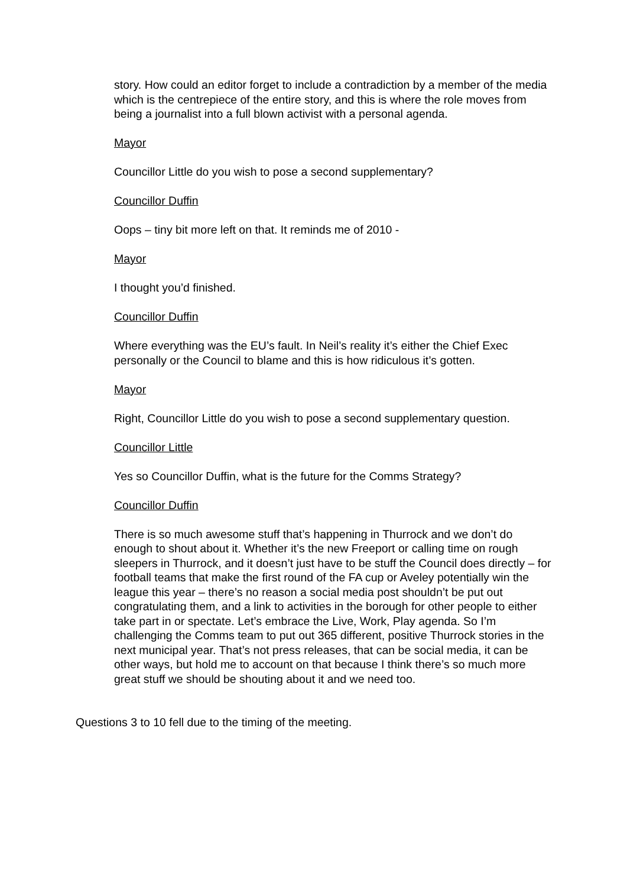story. How could an editor forget to include a contradiction by a member of the media which is the centrepiece of the entire story, and this is where the role moves from being a journalist into a full blown activist with a personal agenda.
Mayor
Councillor Little do you wish to pose a second supplementary?
Councillor Duffin
Oops – tiny bit more left on that. It reminds me of 2010 -
Mayor
I thought you’d finished.
Councillor Duffin
Where everything was the EU’s fault. In Neil’s reality it’s either the Chief Exec personally or the Council to blame and this is how ridiculous it’s gotten.
Mayor
Right, Councillor Little do you wish to pose a second supplementary question.
Councillor Little
Yes so Councillor Duffin, what is the future for the Comms Strategy?
Councillor Duffin
There is so much awesome stuff that’s happening in Thurrock and we don’t do enough to shout about it. Whether it’s the new Freeport or calling time on rough sleepers in Thurrock, and it doesn’t just have to be stuff the Council does directly – for football teams that make the first round of the FA cup or Aveley potentially win the league this year – there’s no reason a social media post shouldn’t be put out congratulating them, and a link to activities in the borough for other people to either take part in or spectate. Let’s embrace the Live, Work, Play agenda. So I’m challenging the Comms team to put out 365 different, positive Thurrock stories in the next municipal year. That’s not press releases, that can be social media, it can be other ways, but hold me to account on that because I think there’s so much more great stuff we should be shouting about it and we need too.
Questions 3 to 10 fell due to the timing of the meeting.